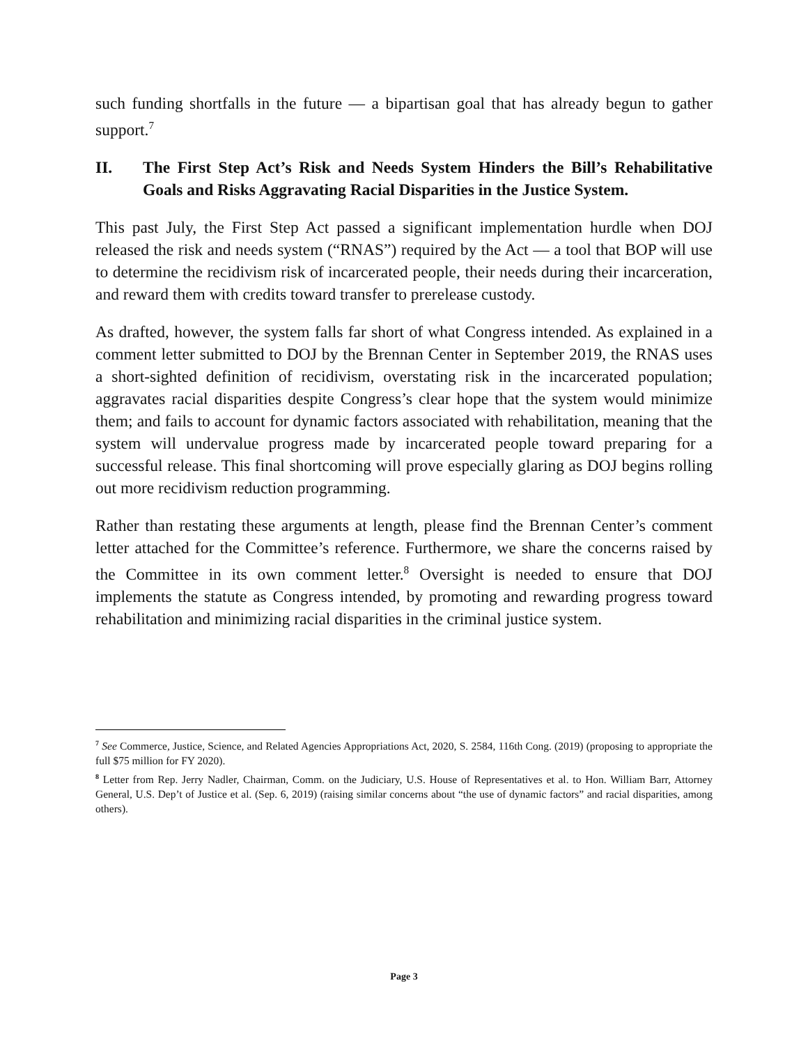such funding shortfalls in the future — a bipartisan goal that has already begun to gather support.<sup>7</sup>
II. The First Step Act’s Risk and Needs System Hinders the Bill’s Rehabilitative Goals and Risks Aggravating Racial Disparities in the Justice System.
This past July, the First Step Act passed a significant implementation hurdle when DOJ released the risk and needs system (“RNAS”) required by the Act — a tool that BOP will use to determine the recidivism risk of incarcerated people, their needs during their incarceration, and reward them with credits toward transfer to prerelease custody.
As drafted, however, the system falls far short of what Congress intended. As explained in a comment letter submitted to DOJ by the Brennan Center in September 2019, the RNAS uses a short-sighted definition of recidivism, overstating risk in the incarcerated population; aggravates racial disparities despite Congress’s clear hope that the system would minimize them; and fails to account for dynamic factors associated with rehabilitation, meaning that the system will undervalue progress made by incarcerated people toward preparing for a successful release. This final shortcoming will prove especially glaring as DOJ begins rolling out more recidivism reduction programming.
Rather than restating these arguments at length, please find the Brennan Center’s comment letter attached for the Committee’s reference. Furthermore, we share the concerns raised by the Committee in its own comment letter.<sup>8</sup> Oversight is needed to ensure that DOJ implements the statute as Congress intended, by promoting and rewarding progress toward rehabilitation and minimizing racial disparities in the criminal justice system.
<sup>7</sup> See Commerce, Justice, Science, and Related Agencies Appropriations Act, 2020, S. 2584, 116th Cong. (2019) (proposing to appropriate the full $75 million for FY 2020).
<sup>8</sup> Letter from Rep. Jerry Nadler, Chairman, Comm. on the Judiciary, U.S. House of Representatives et al. to Hon. William Barr, Attorney General, U.S. Dep’t of Justice et al. (Sep. 6, 2019) (raising similar concerns about “the use of dynamic factors” and racial disparities, among others).
Page 3